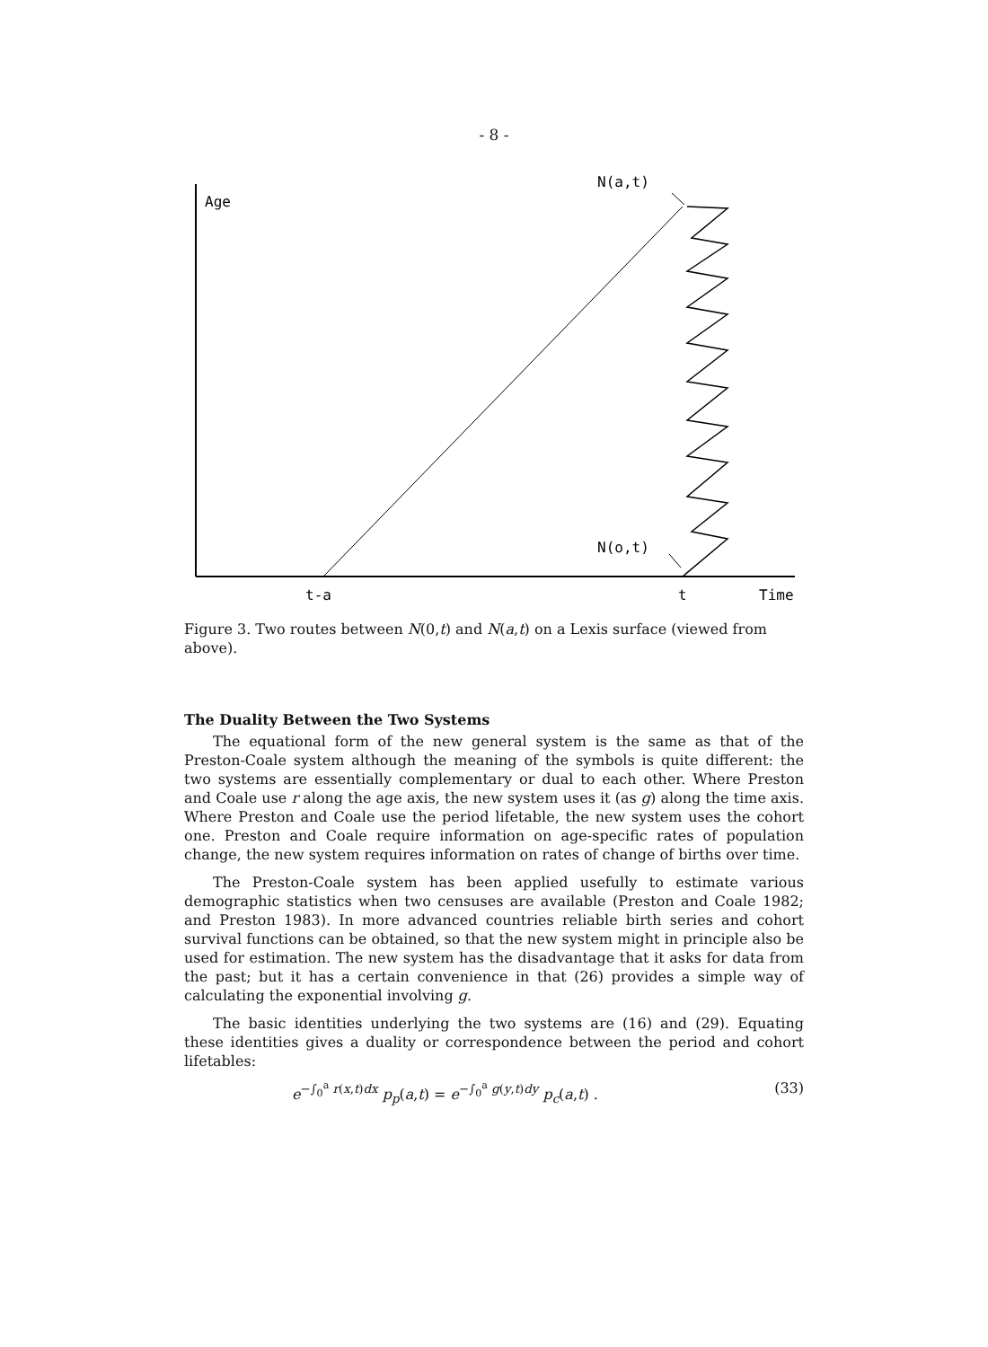- 8 -
Age
N(a,t)
N(o,t)
t-a
t
Time
Figure 3. Two routes between N(0,t) and N(a,t) on a Lexis surface (viewed from above).
The Duality Between the Two Systems
The equational form of the new general system is the same as that of the Preston-Coale system although the meaning of the symbols is quite different: the two systems are essentially complementary or dual to each other. Where Preston and Coale use r along the age axis, the new system uses it (as g) along the time axis. Where Preston and Coale use the period lifetable, the new system uses the cohort one. Preston and Coale require information on age-specific rates of population change, the new system requires information on rates of change of births over time.
The Preston-Coale system has been applied usefully to estimate various demographic statistics when two censuses are available (Preston and Coale 1982; and Preston 1983). In more advanced countries reliable birth series and cohort survival functions can be obtained, so that the new system might in principle also be used for estimation. The new system has the disadvantage that it asks for data from the past; but it has a certain convenience in that (26) provides a simple way of calculating the exponential involving g.
The basic identities underlying the two systems are (16) and (29). Equating these identities gives a duality or correspondence between the period and cohort lifetables:
e<sup>−∫<sub>0</sub><sup>a</sup> r(x,t)dx</sup> p<sub>p</sub>(a,t) = e<sup>−∫<sub>0</sub><sup>a</sup> g(y,t)dy</sup> p<sub>c</sub>(a,t) . (33)